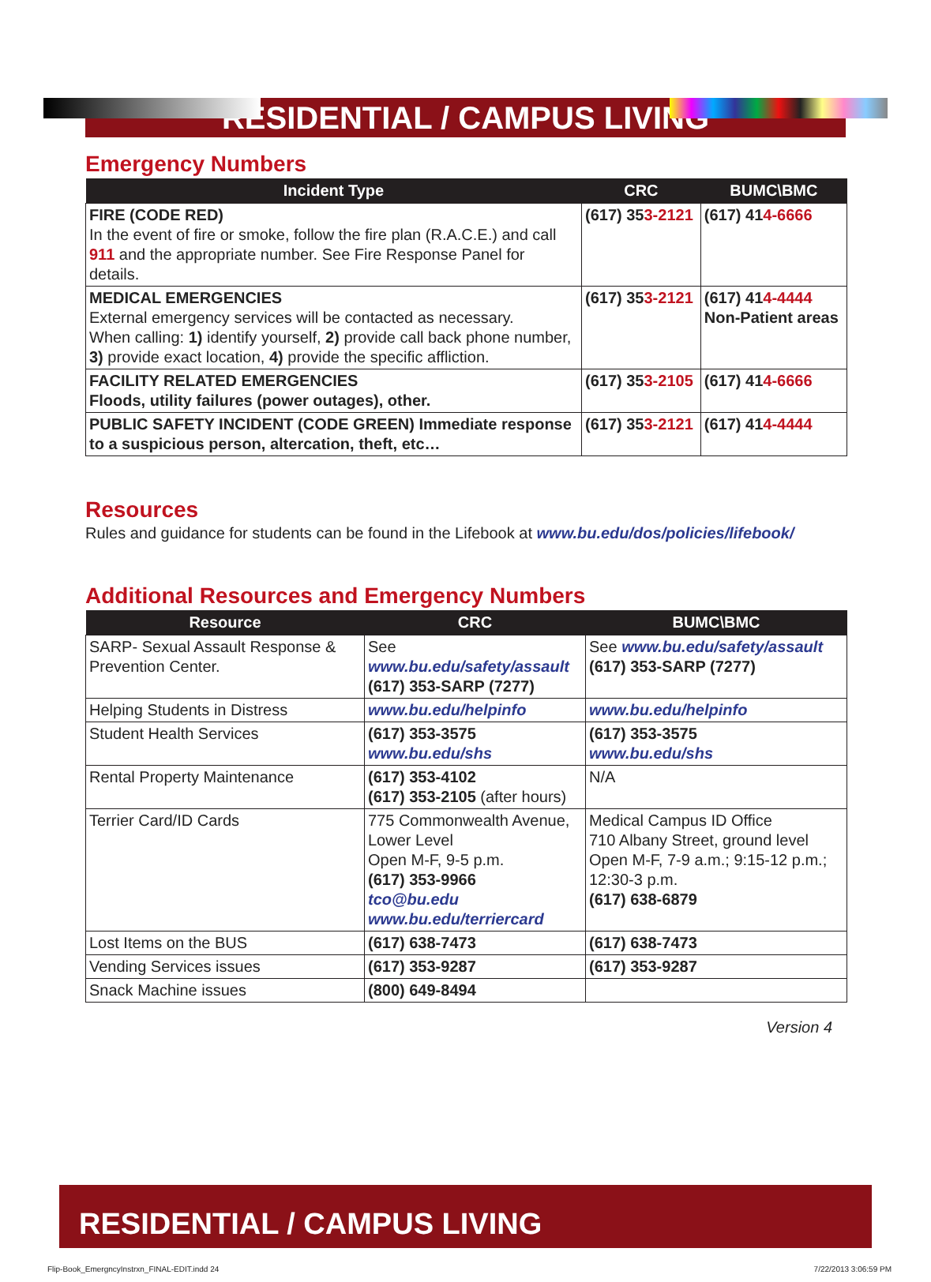RESIDENTIAL / CAMPUS LIVING
Emergency Numbers
| Incident Type | CRC | BUMC\BMC |
| --- | --- | --- |
| FIRE (CODE RED) In the event of fire or smoke, follow the fire plan (R.A.C.E.) and call 911 and the appropriate number. See Fire Response Panel for details. | (617) 35 3-2121 | (617) 41 4-6666 |
| MEDICAL EMERGENCIES External emergency services will be contacted as necessary. When calling: 1) identify yourself, 2) provide call back phone number, 3) provide exact location, 4) provide the specific affliction. | (617) 35 3-2121 | (617) 41 4-4444 Non-Patient areas |
| FACILITY RELATED EMERGENCIES Floods, utility failures (power outages), other. | (617) 35 3-2105 | (617) 41 4-6666 |
| PUBLIC SAFETY INCIDENT (CODE GREEN) Immediate response to a suspicious person, altercation, theft, etc… | (617) 35 3-2121 | (617) 41 4-4444 |
Resources
Rules and guidance for students can be found in the Lifebook at www.bu.edu/dos/policies/lifebook/
Additional Resources and Emergency Numbers
| Resource | CRC | BUMC\BMC |
| --- | --- | --- |
| SARP- Sexual Assault Response & Prevention Center. | See www.bu.edu/safety/assault (617) 353-SARP (7277) | See www.bu.edu/safety/assault (617) 353-SARP (7277) |
| Helping Students in Distress | www.bu.edu/helpinfo | www.bu.edu/helpinfo |
| Student Health Services | (617) 353-3575 www.bu.edu/shs | (617) 353-3575 www.bu.edu/shs |
| Rental Property Maintenance | (617) 353-4102 (617) 353-2105 (after hours) | N/A |
| Terrier Card/ID Cards | 775 Commonwealth Avenue, Lower Level Open M-F, 9-5 p.m. (617) 353-9966 tco@bu.edu www.bu.edu/terriercard | Medical Campus ID Office 710 Albany Street, ground level Open M-F, 7-9 a.m.; 9:15-12 p.m.; 12:30-3 p.m. (617) 638-6879 |
| Lost Items on the BUS | (617) 638-7473 | (617) 638-7473 |
| Vending Services issues | (617) 353-9287 | (617) 353-9287 |
| Snack Machine issues | (800) 649-8494 | |
Version 4
RESIDENTIAL / CAMPUS LIVING
Flip-Book_EmergncyInstrxn_FINAL-EDIT.indd 24
7/22/2013 3:06:59 PM